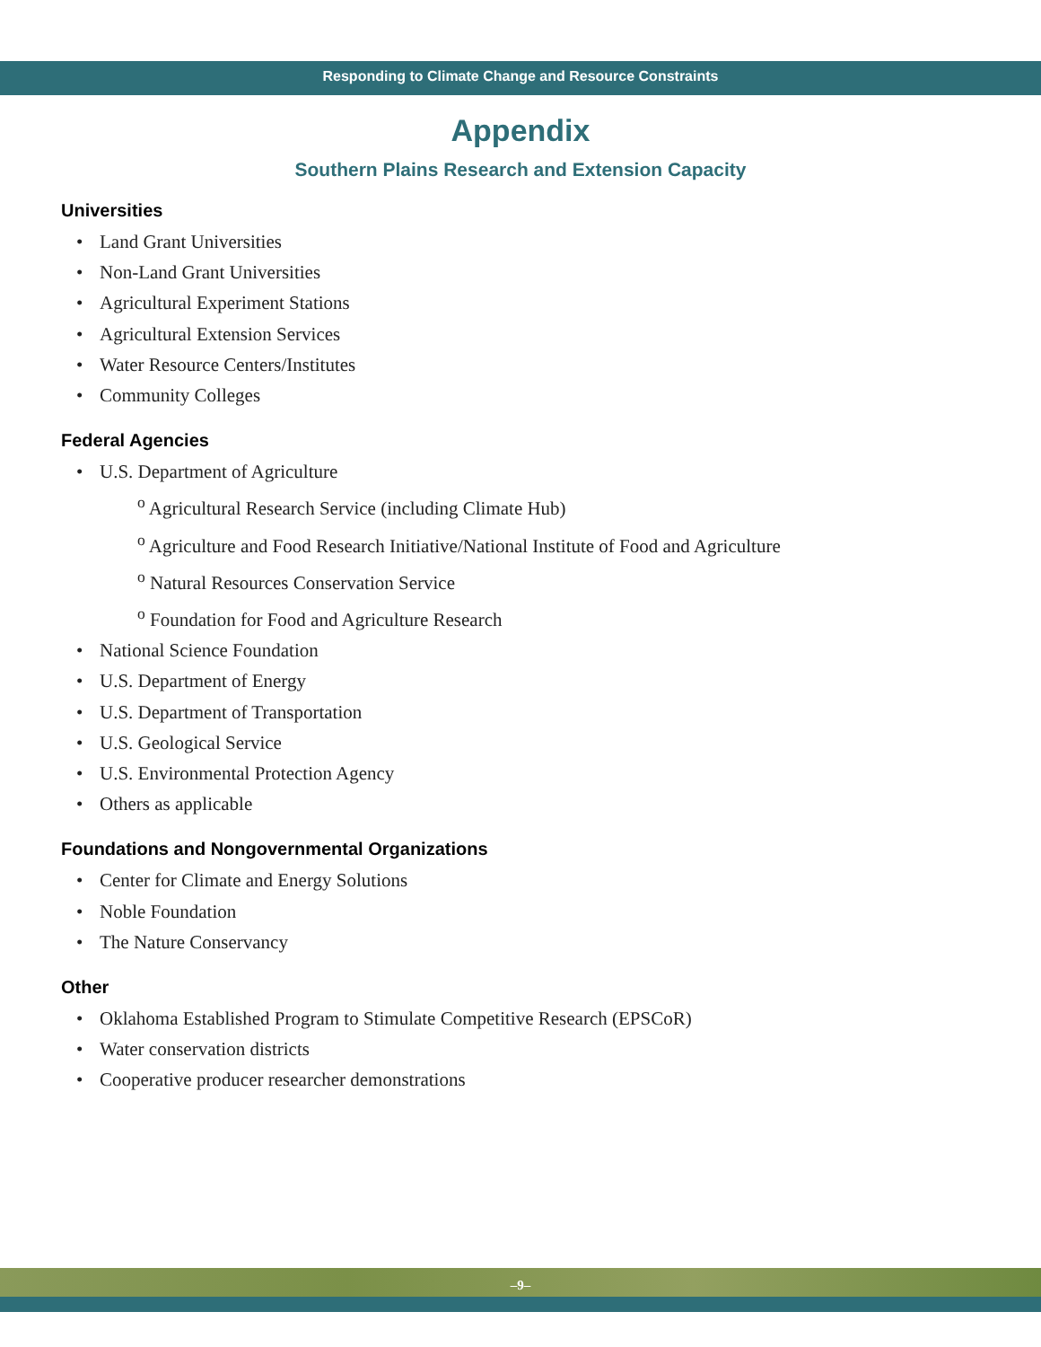Responding to Climate Change and Resource Constraints
Appendix
Southern Plains Research and Extension Capacity
Universities
Land Grant Universities
Non-Land Grant Universities
Agricultural Experiment Stations
Agricultural Extension Services
Water Resource Centers/Institutes
Community Colleges
Federal Agencies
U.S. Department of Agriculture
<sup>o</sup> Agricultural Research Service (including Climate Hub)
<sup>o</sup> Agriculture and Food Research Initiative/National Institute of Food and Agriculture
<sup>o</sup> Natural Resources Conservation Service
<sup>o</sup> Foundation for Food and Agriculture Research
National Science Foundation
U.S. Department of Energy
U.S. Department of Transportation
U.S. Geological Service
U.S. Environmental Protection Agency
Others as applicable
Foundations and Nongovernmental Organizations
Center for Climate and Energy Solutions
Noble Foundation
The Nature Conservancy
Other
Oklahoma Established Program to Stimulate Competitive Research (EPSCoR)
Water conservation districts
Cooperative producer researcher demonstrations
–9–